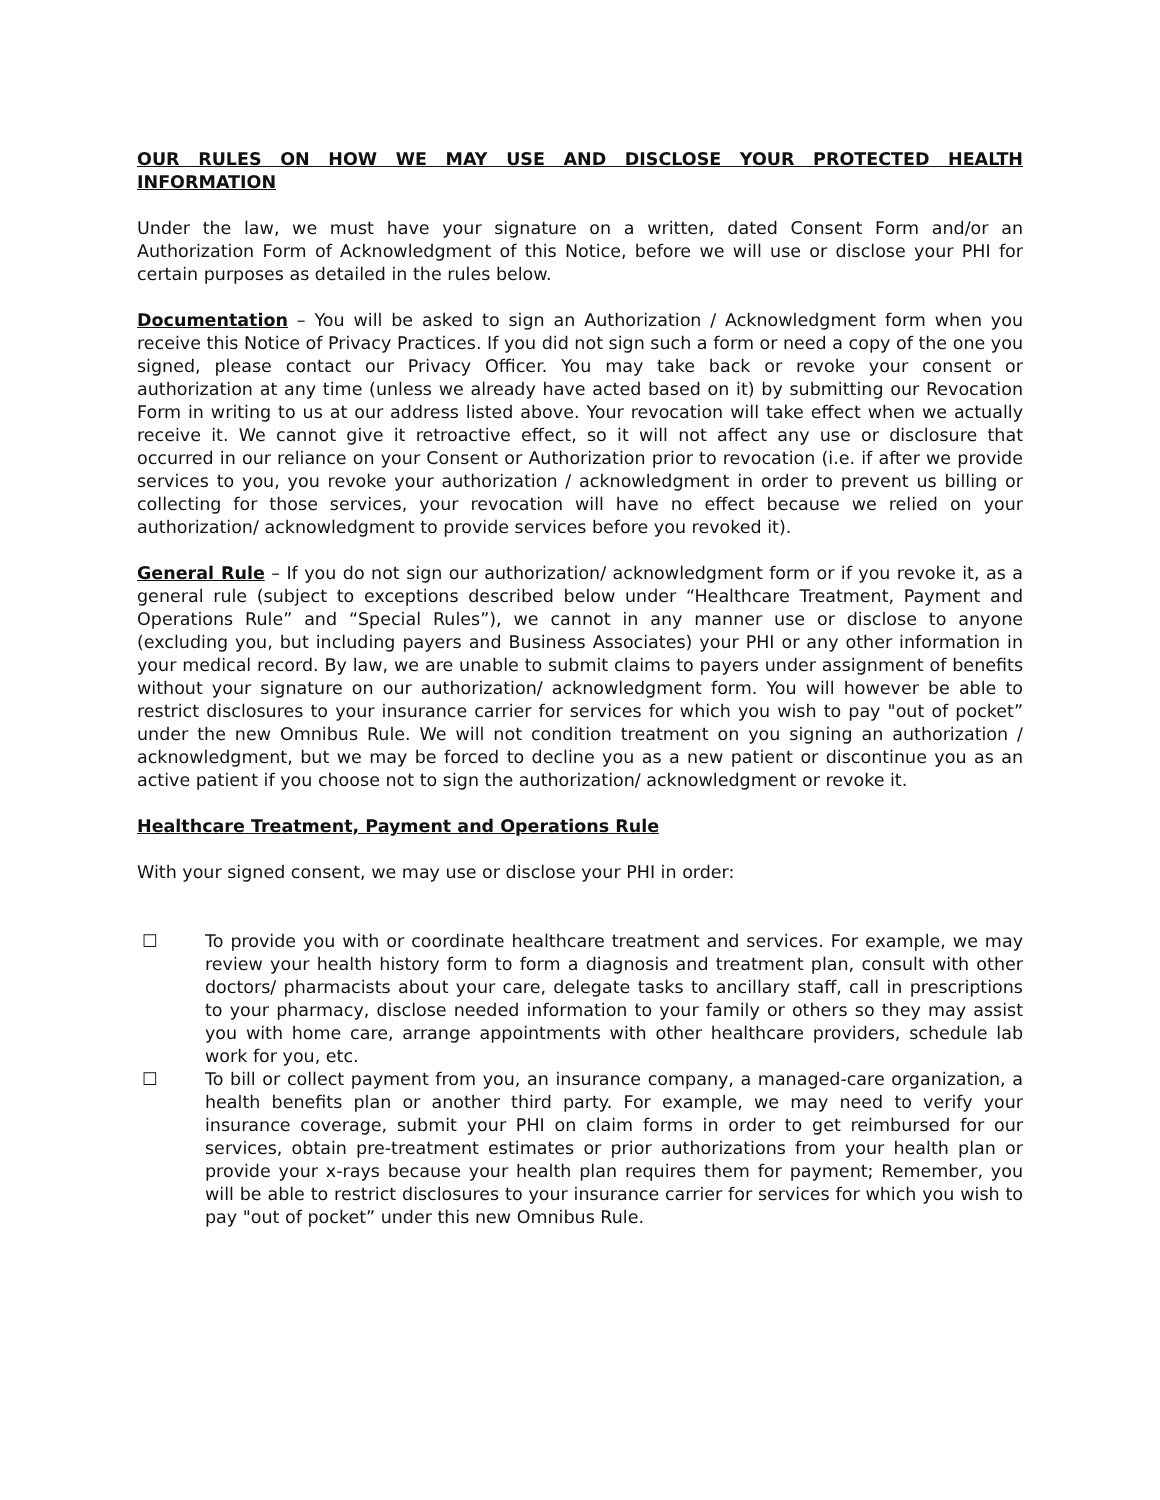OUR RULES ON HOW WE MAY USE AND DISCLOSE YOUR PROTECTED HEALTH INFORMATION
Under the law, we must have your signature on a written, dated Consent Form and/or an Authorization Form of Acknowledgment of this Notice, before we will use or disclose your PHI for certain purposes as detailed in the rules below.
Documentation – You will be asked to sign an Authorization / Acknowledgment form when you receive this Notice of Privacy Practices. If you did not sign such a form or need a copy of the one you signed, please contact our Privacy Officer. You may take back or revoke your consent or authorization at any time (unless we already have acted based on it) by submitting our Revocation Form in writing to us at our address listed above. Your revocation will take effect when we actually receive it. We cannot give it retroactive effect, so it will not affect any use or disclosure that occurred in our reliance on your Consent or Authorization prior to revocation (i.e. if after we provide services to you, you revoke your authorization / acknowledgment in order to prevent us billing or collecting for those services, your revocation will have no effect because we relied on your authorization/ acknowledgment to provide services before you revoked it).
General Rule – If you do not sign our authorization/ acknowledgment form or if you revoke it, as a general rule (subject to exceptions described below under “Healthcare Treatment, Payment and Operations Rule” and “Special Rules”), we cannot in any manner use or disclose to anyone (excluding you, but including payers and Business Associates) your PHI or any other information in your medical record. By law, we are unable to submit claims to payers under assignment of benefits without your signature on our authorization/ acknowledgment form. You will however be able to restrict disclosures to your insurance carrier for services for which you wish to pay "out of pocket” under the new Omnibus Rule. We will not condition treatment on you signing an authorization / acknowledgment, but we may be forced to decline you as a new patient or discontinue you as an active patient if you choose not to sign the authorization/ acknowledgment or revoke it.
Healthcare Treatment, Payment and Operations Rule
With your signed consent, we may use or disclose your PHI in order:
☐ To provide you with or coordinate healthcare treatment and services. For example, we may review your health history form to form a diagnosis and treatment plan, consult with other doctors/ pharmacists about your care, delegate tasks to ancillary staff, call in prescriptions to your pharmacy, disclose needed information to your family or others so they may assist you with home care, arrange appointments with other healthcare providers, schedule lab work for you, etc.
☐ To bill or collect payment from you, an insurance company, a managed-care organization, a health benefits plan or another third party. For example, we may need to verify your insurance coverage, submit your PHI on claim forms in order to get reimbursed for our services, obtain pre-treatment estimates or prior authorizations from your health plan or provide your x-rays because your health plan requires them for payment; Remember, you will be able to restrict disclosures to your insurance carrier for services for which you wish to pay "out of pocket” under this new Omnibus Rule.